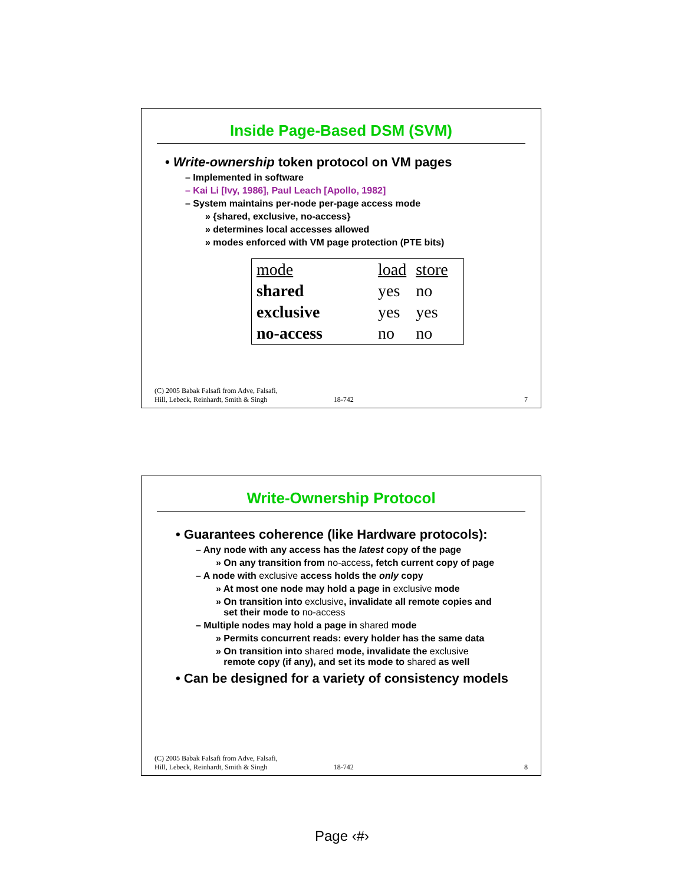Inside Page-Based DSM (SVM)
• Write-ownership token protocol on VM pages
– Implemented in software
– Kai Li [Ivy, 1986], Paul Leach [Apollo, 1982]
– System maintains per-node per-page access mode
» {shared, exclusive, no-access}
» determines local accesses allowed
» modes enforced with VM page protection (PTE bits)
| mode | load | store |
| shared | yes | no |
| exclusive | yes | yes |
| no-access | no | no |
(C) 2005 Babak Falsafi from Adve, Falsafi,
Hill, Lebeck, Reinhardt, Smith & Singh 18-742 7
Write-Ownership Protocol
• Guarantees coherence (like Hardware protocols):
– Any node with any access has the latest copy of the page
» On any transition from no-access, fetch current copy of page
– A node with exclusive access holds the only copy
» At most one node may hold a page in exclusive mode
» On transition into exclusive, invalidate all remote copies and
set their mode to no-access
– Multiple nodes may hold a page in shared mode
» Permits concurrent reads: every holder has the same data
» On transition into shared mode, invalidate the exclusive
remote copy (if any), and set its mode to shared as well
• Can be designed for a variety of consistency models
(C) 2005 Babak Falsafi from Adve, Falsafi,
Hill, Lebeck, Reinhardt, Smith & Singh 18-742 8
Page ‹#›